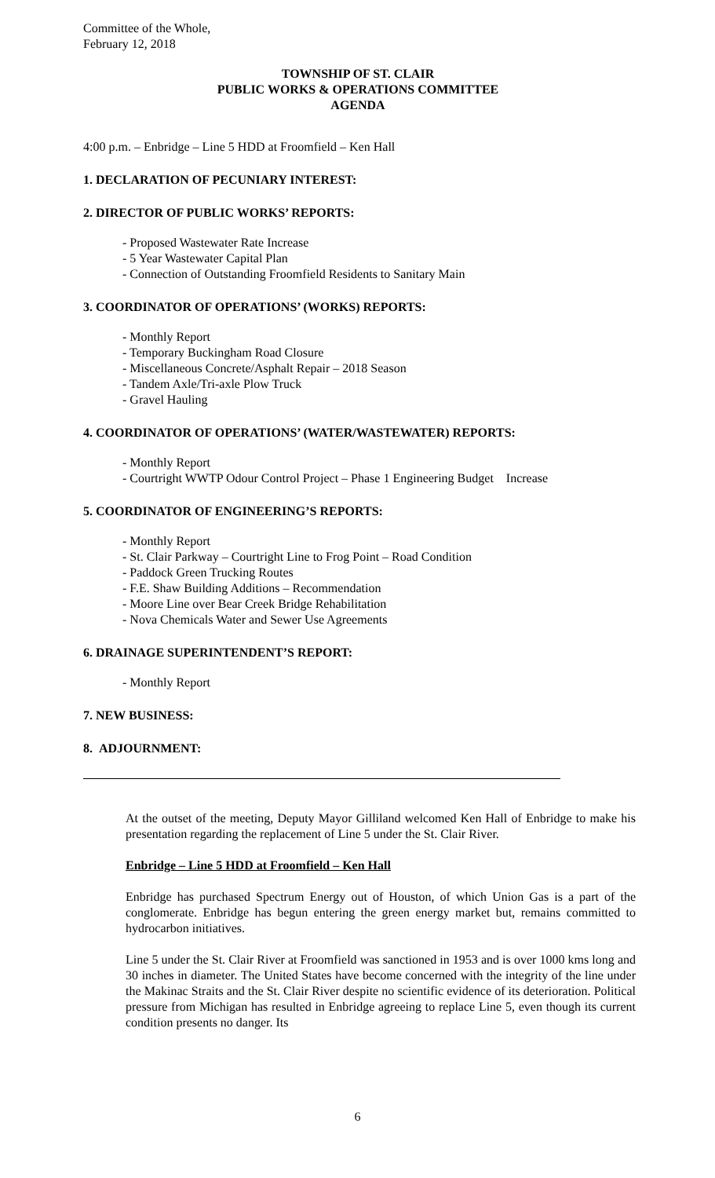Committee of the Whole,
February 12, 2018
TOWNSHIP OF ST. CLAIR
PUBLIC WORKS & OPERATIONS COMMITTEE
AGENDA
4:00 p.m. – Enbridge – Line 5 HDD at Froomfield – Ken Hall
1. DECLARATION OF PECUNIARY INTEREST:
2. DIRECTOR OF PUBLIC WORKS’ REPORTS:
- Proposed Wastewater Rate Increase
- 5 Year Wastewater Capital Plan
- Connection of Outstanding Froomfield Residents to Sanitary Main
3. COORDINATOR OF OPERATIONS’ (WORKS) REPORTS:
- Monthly Report
- Temporary Buckingham Road Closure
- Miscellaneous Concrete/Asphalt Repair – 2018 Season
- Tandem Axle/Tri-axle Plow Truck
- Gravel Hauling
4. COORDINATOR OF OPERATIONS’ (WATER/WASTEWATER) REPORTS:
- Monthly Report
- Courtright WWTP Odour Control Project – Phase 1 Engineering Budget Increase
5. COORDINATOR OF ENGINEERING’S REPORTS:
- Monthly Report
- St. Clair Parkway – Courtright Line to Frog Point – Road Condition
- Paddock Green Trucking Routes
- F.E. Shaw Building Additions – Recommendation
- Moore Line over Bear Creek Bridge Rehabilitation
- Nova Chemicals Water and Sewer Use Agreements
6. DRAINAGE SUPERINTENDENT’S REPORT:
- Monthly Report
7. NEW BUSINESS:
8. ADJOURNMENT:
At the outset of the meeting, Deputy Mayor Gilliland welcomed Ken Hall of Enbridge to make his presentation regarding the replacement of Line 5 under the St. Clair River.
Enbridge – Line 5 HDD at Froomfield – Ken Hall
Enbridge has purchased Spectrum Energy out of Houston, of which Union Gas is a part of the conglomerate. Enbridge has begun entering the green energy market but, remains committed to hydrocarbon initiatives.
Line 5 under the St. Clair River at Froomfield was sanctioned in 1953 and is over 1000 kms long and 30 inches in diameter. The United States have become concerned with the integrity of the line under the Makinac Straits and the St. Clair River despite no scientific evidence of its deterioration. Political pressure from Michigan has resulted in Enbridge agreeing to replace Line 5, even though its current condition presents no danger. Its
6